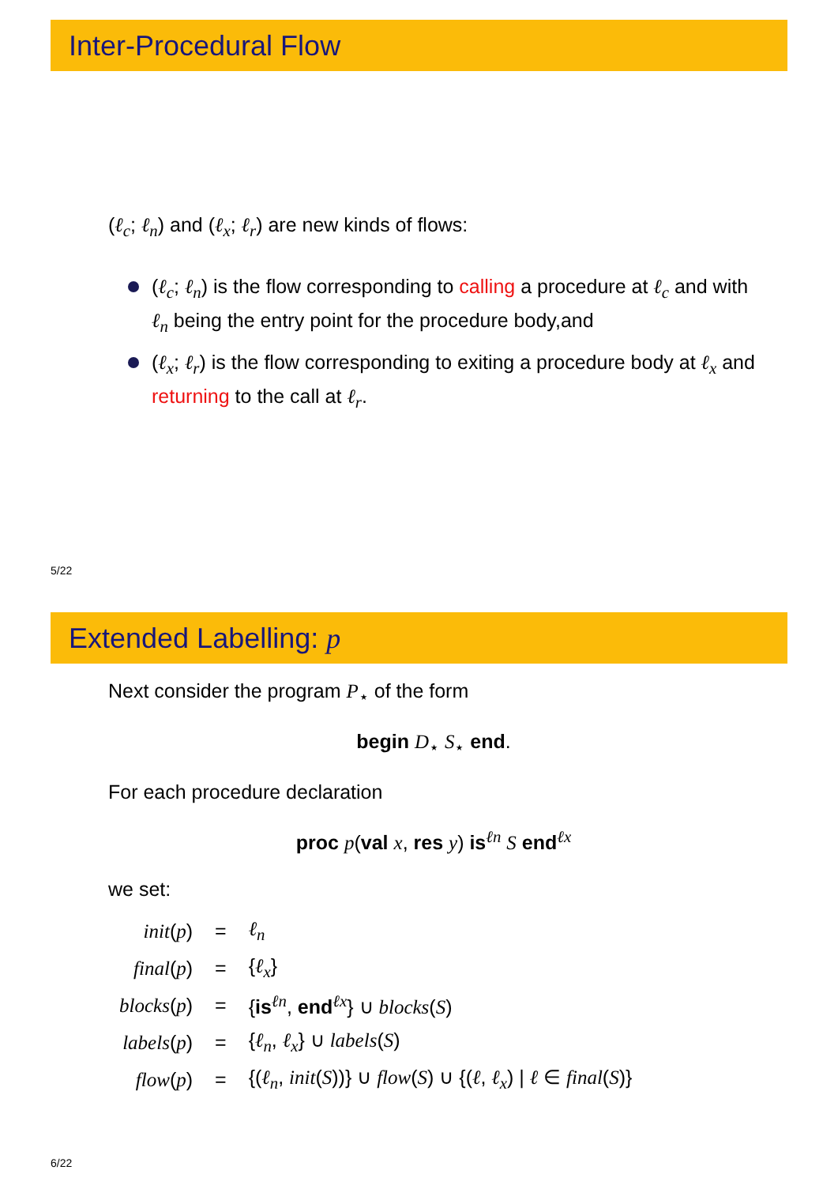Inter-Procedural Flow
(ℓ<sub>c</sub>; ℓ<sub>n</sub>) and (ℓ<sub>x</sub>; ℓ<sub>r</sub>) are new kinds of flows:
(ℓ<sub>c</sub>; ℓ<sub>n</sub>) is the flow corresponding to calling a procedure at ℓ<sub>c</sub> and with ℓ<sub>n</sub> being the entry point for the procedure body,and
(ℓ<sub>x</sub>; ℓ<sub>r</sub>) is the flow corresponding to exiting a procedure body at ℓ<sub>x</sub> and returning to the call at ℓ<sub>r</sub>.
5/22
Extended Labelling: p
Next consider the program P<sub>⋆</sub> of the form
begin D<sub>⋆</sub> S<sub>⋆</sub> end.
For each procedure declaration
proc p(val x, res y) is<sup>ℓn</sup> S end<sup>ℓx</sup>
we set:
| init ( p ) | = | ℓ<sub>n</sub> |
| final ( p ) | = | { ℓ<sub>x</sub> } |
| blocks ( p ) | = | { is<sup>ℓn</sup>, end<sup>ℓx</sup>} ∪ blocks ( S ) |
| labels ( p ) | = | { ℓ<sub>n</sub> , ℓ<sub>x</sub> } ∪ labels ( S ) |
| flow ( p ) | = | {( ℓ<sub>n</sub> , init ( S ))} ∪ flow ( S ) ∪ {( ℓ , ℓ<sub>x</sub> ) / ℓ ∈ final ( S )} |
6/22